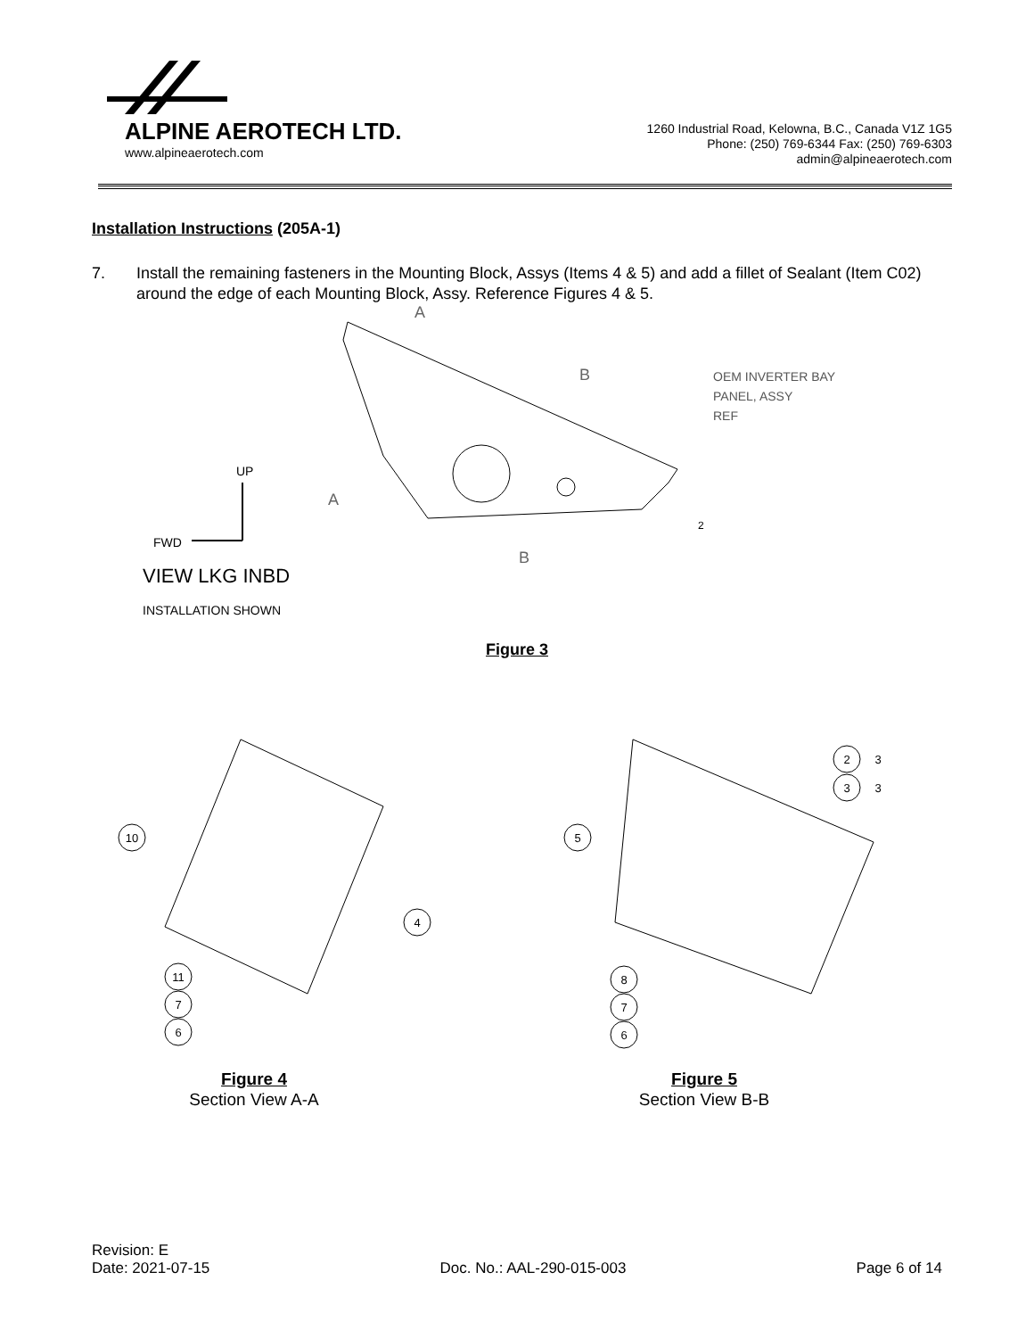ALPINE AEROTECH LTD.
www.alpineaerotech.com
1260 Industrial Road, Kelowna, B.C., Canada V1Z 1G5
Phone: (250) 769-6344 Fax: (250) 769-6303
admin@alpineaerotech.com
Installation Instructions (205A-1)
7. Install the remaining fasteners in the Mounting Block, Assys (Items 4 & 5) and add a fillet of Sealant (Item C02) around the edge of each Mounting Block, Assy. Reference Figures 4 & 5.
A
A
B
B
OEM INVERTER BAY
PANEL, ASSY
REF
2
UP
FWD
VIEW LKG INBD
INSTALLATION SHOWN
Figure 3
10
4
11
7
6
2
3
3
3
5
8
7
6
Figure 4
Section View A-A
Figure 5
Section View B-B
Revision: E
Date: 2021-07-15
Doc. No.: AAL-290-015-003
Page 6 of 14